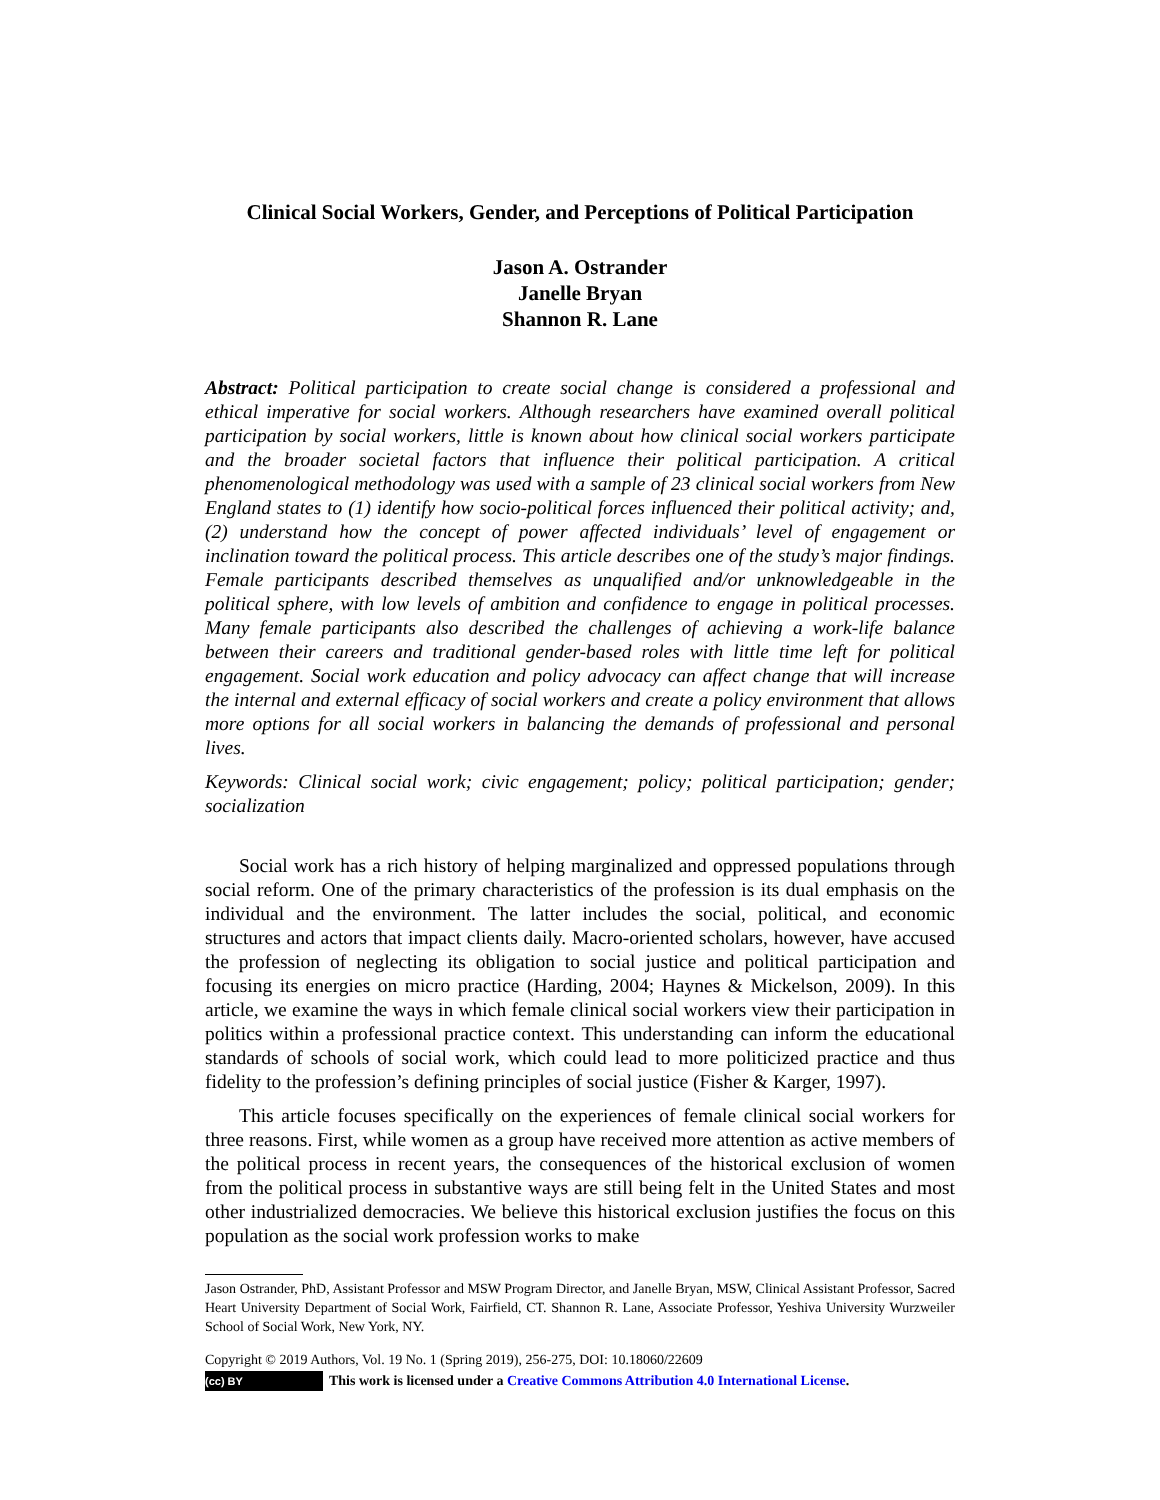Clinical Social Workers, Gender, and Perceptions of Political Participation
Jason A. Ostrander
Janelle Bryan
Shannon R. Lane
Abstract: Political participation to create social change is considered a professional and ethical imperative for social workers. Although researchers have examined overall political participation by social workers, little is known about how clinical social workers participate and the broader societal factors that influence their political participation. A critical phenomenological methodology was used with a sample of 23 clinical social workers from New England states to (1) identify how socio-political forces influenced their political activity; and, (2) understand how the concept of power affected individuals’ level of engagement or inclination toward the political process. This article describes one of the study’s major findings. Female participants described themselves as unqualified and/or unknowledgeable in the political sphere, with low levels of ambition and confidence to engage in political processes. Many female participants also described the challenges of achieving a work-life balance between their careers and traditional gender-based roles with little time left for political engagement. Social work education and policy advocacy can affect change that will increase the internal and external efficacy of social workers and create a policy environment that allows more options for all social workers in balancing the demands of professional and personal lives.
Keywords: Clinical social work; civic engagement; policy; political participation; gender; socialization
Social work has a rich history of helping marginalized and oppressed populations through social reform. One of the primary characteristics of the profession is its dual emphasis on the individual and the environment. The latter includes the social, political, and economic structures and actors that impact clients daily. Macro-oriented scholars, however, have accused the profession of neglecting its obligation to social justice and political participation and focusing its energies on micro practice (Harding, 2004; Haynes & Mickelson, 2009). In this article, we examine the ways in which female clinical social workers view their participation in politics within a professional practice context. This understanding can inform the educational standards of schools of social work, which could lead to more politicized practice and thus fidelity to the profession’s defining principles of social justice (Fisher & Karger, 1997).
This article focuses specifically on the experiences of female clinical social workers for three reasons. First, while women as a group have received more attention as active members of the political process in recent years, the consequences of the historical exclusion of women from the political process in substantive ways are still being felt in the United States and most other industrialized democracies. We believe this historical exclusion justifies the focus on this population as the social work profession works to make
Jason Ostrander, PhD, Assistant Professor and MSW Program Director, and Janelle Bryan, MSW, Clinical Assistant Professor, Sacred Heart University Department of Social Work, Fairfield, CT. Shannon R. Lane, Associate Professor, Yeshiva University Wurzweiler School of Social Work, New York, NY.
Copyright © 2019 Authors, Vol. 19 No. 1 (Spring 2019), 256-275, DOI: 10.18060/22609
(cc) BY This work is licensed under a Creative Commons Attribution 4.0 International License.